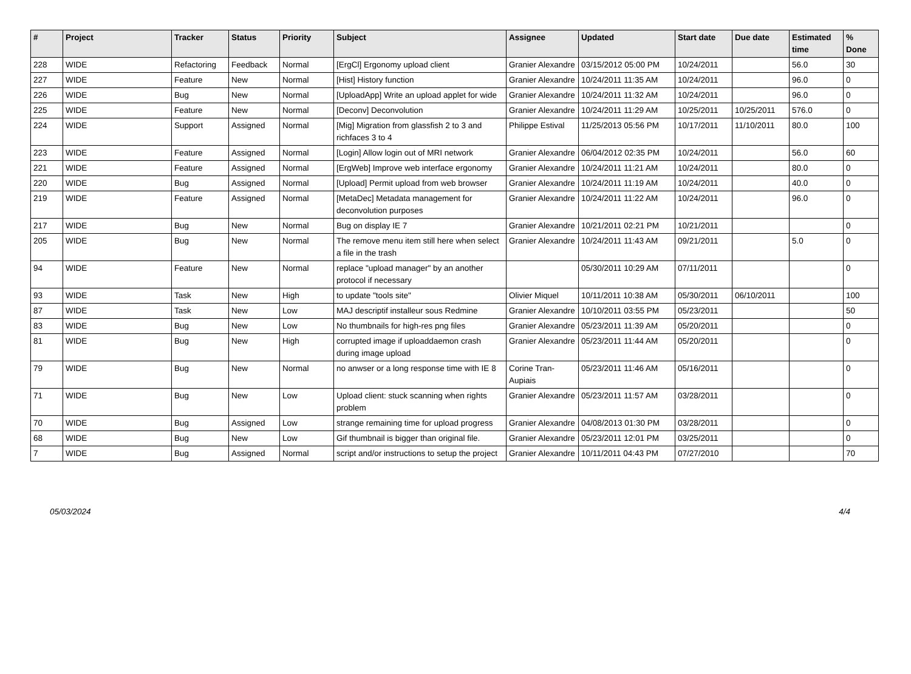| # | Project | Tracker | Status | Priority | Subject | Assignee | Updated | Start date | Due date | Estimated time | % Done |
| --- | --- | --- | --- | --- | --- | --- | --- | --- | --- | --- | --- |
| 228 | WIDE | Refactoring | Feedback | Normal | [ErgCl] Ergonomy upload client | Granier Alexandre | 03/15/2012 05:00 PM | 10/24/2011 | | 56.0 | 30 |
| 227 | WIDE | Feature | New | Normal | [Hist] History function | Granier Alexandre | 10/24/2011 11:35 AM | 10/24/2011 | | 96.0 | 0 |
| 226 | WIDE | Bug | New | Normal | [UploadApp] Write an upload applet for wide | Granier Alexandre | 10/24/2011 11:32 AM | 10/24/2011 | | 96.0 | 0 |
| 225 | WIDE | Feature | New | Normal | [Deconv] Deconvolution | Granier Alexandre | 10/24/2011 11:29 AM | 10/25/2011 | 10/25/2011 | 576.0 | 0 |
| 224 | WIDE | Support | Assigned | Normal | [Mig] Migration from glassfish 2 to 3 and richfaces 3 to 4 | Philippe Estival | 11/25/2013 05:56 PM | 10/17/2011 | 11/10/2011 | 80.0 | 100 |
| 223 | WIDE | Feature | Assigned | Normal | [Login] Allow login out of MRI network | Granier Alexandre | 06/04/2012 02:35 PM | 10/24/2011 | | 56.0 | 60 |
| 221 | WIDE | Feature | Assigned | Normal | [ErgWeb] Improve web interface ergonomy | Granier Alexandre | 10/24/2011 11:21 AM | 10/24/2011 | | 80.0 | 0 |
| 220 | WIDE | Bug | Assigned | Normal | [Upload] Permit upload from web browser | Granier Alexandre | 10/24/2011 11:19 AM | 10/24/2011 | | 40.0 | 0 |
| 219 | WIDE | Feature | Assigned | Normal | [MetaDec] Metadata management for deconvolution purposes | Granier Alexandre | 10/24/2011 11:22 AM | 10/24/2011 | | 96.0 | 0 |
| 217 | WIDE | Bug | New | Normal | Bug on display IE 7 | Granier Alexandre | 10/21/2011 02:21 PM | 10/21/2011 | | | 0 |
| 205 | WIDE | Bug | New | Normal | The remove menu item still here when select a file in the trash | Granier Alexandre | 10/24/2011 11:43 AM | 09/21/2011 | | 5.0 | 0 |
| 94 | WIDE | Feature | New | Normal | replace "upload manager" by an another protocol if necessary | | 05/30/2011 10:29 AM | 07/11/2011 | | | 0 |
| 93 | WIDE | Task | New | High | to update "tools site" | Olivier Miquel | 10/11/2011 10:38 AM | 05/30/2011 | 06/10/2011 | | 100 |
| 87 | WIDE | Task | New | Low | MAJ descriptif installeur sous Redmine | Granier Alexandre | 10/10/2011 03:55 PM | 05/23/2011 | | | 50 |
| 83 | WIDE | Bug | New | Low | No thumbnails for high-res png files | Granier Alexandre | 05/23/2011 11:39 AM | 05/20/2011 | | | 0 |
| 81 | WIDE | Bug | New | High | corrupted image if uploaddaemon crash during image upload | Granier Alexandre | 05/23/2011 11:44 AM | 05/20/2011 | | | 0 |
| 79 | WIDE | Bug | New | Normal | no anwser or a long response time with IE 8 | Corine Tran-Aupiais | 05/23/2011 11:46 AM | 05/16/2011 | | | 0 |
| 71 | WIDE | Bug | New | Low | Upload client: stuck scanning when rights problem | Granier Alexandre | 05/23/2011 11:57 AM | 03/28/2011 | | | 0 |
| 70 | WIDE | Bug | Assigned | Low | strange remaining time for upload progress | Granier Alexandre | 04/08/2013 01:30 PM | 03/28/2011 | | | 0 |
| 68 | WIDE | Bug | New | Low | Gif thumbnail is bigger than original file. | Granier Alexandre | 05/23/2011 12:01 PM | 03/25/2011 | | | 0 |
| 7 | WIDE | Bug | Assigned | Normal | script and/or instructions to setup the project | Granier Alexandre | 10/11/2011 04:43 PM | 07/27/2010 | | | 70 |
05/03/2024 4/4